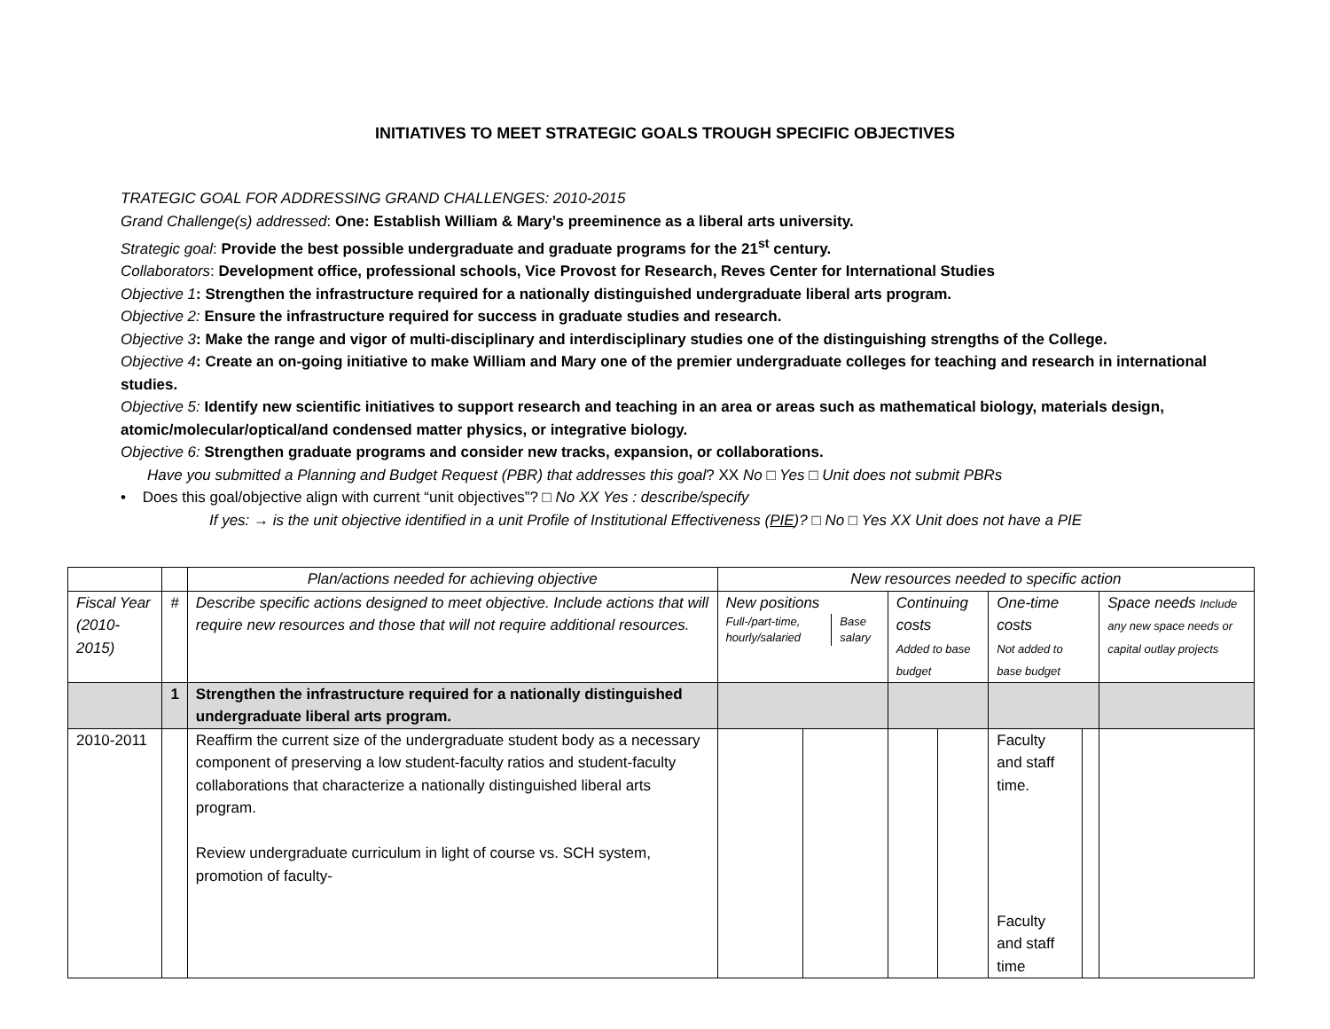INITIATIVES TO MEET STRATEGIC GOALS TROUGH SPECIFIC OBJECTIVES
TRATEGIC GOAL FOR ADDRESSING GRAND CHALLENGES: 2010-2015
Grand Challenge(s) addressed: One: Establish William & Mary’s preeminence as a liberal arts university.
Strategic goal: Provide the best possible undergraduate and graduate programs for the 21<sup>st</sup> century.
Collaborators: Development office, professional schools, Vice Provost for Research, Reves Center for International Studies
Objective 1: Strengthen the infrastructure required for a nationally distinguished undergraduate liberal arts program.
Objective 2: Ensure the infrastructure required for success in graduate studies and research.
Objective 3: Make the range and vigor of multi-disciplinary and interdisciplinary studies one of the distinguishing strengths of the College.
Objective 4: Create an on-going initiative to make William and Mary one of the premier undergraduate colleges for teaching and research in international studies.
Objective 5: Identify new scientific initiatives to support research and teaching in an area or areas such as mathematical biology, materials design, atomic/molecular/optical/and condensed matter physics, or integrative biology.
Objective 6: Strengthen graduate programs and consider new tracks, expansion, or collaborations.
Have you submitted a Planning and Budget Request (PBR) that addresses this goal? XX No □ Yes □ Unit does not submit PBRs
• Does this goal/objective align with current “unit objectives”? □ No XX Yes : describe/specify
If yes: → is the unit objective identified in a unit Profile of Institutional Effectiveness (PIE)? □ No □ Yes XX Unit does not have a PIE
| | | Plan/actions needed for achieving objective | New resources needed to specific action | | | | | | |
| Fiscal Year (2010-2015) | # | Describe specific actions designed to meet objective. Include actions that will require new resources and those that will not require additional resources. | New positions / Full-/part-time, hourly/salaried / Base salary / | | Continuing costs Added to base budget | | One-time costs Not added to base budget | | Space needs Include any new space needs or capital outlay projects |
| | 1 | Strengthen the infrastructure required for a nationally distinguished undergraduate liberal arts program. | | | | | | | |
| 2010-2011 | | Reaffirm the current size of the undergraduate student body as a necessary component of preserving a low student-faculty ratios and student-faculty collaborations that characterize a nationally distinguished liberal arts program. Review undergraduate curriculum in light of course vs. SCH system, promotion of faculty- | | | | | Faculty and staff time. Faculty and staff time | | |